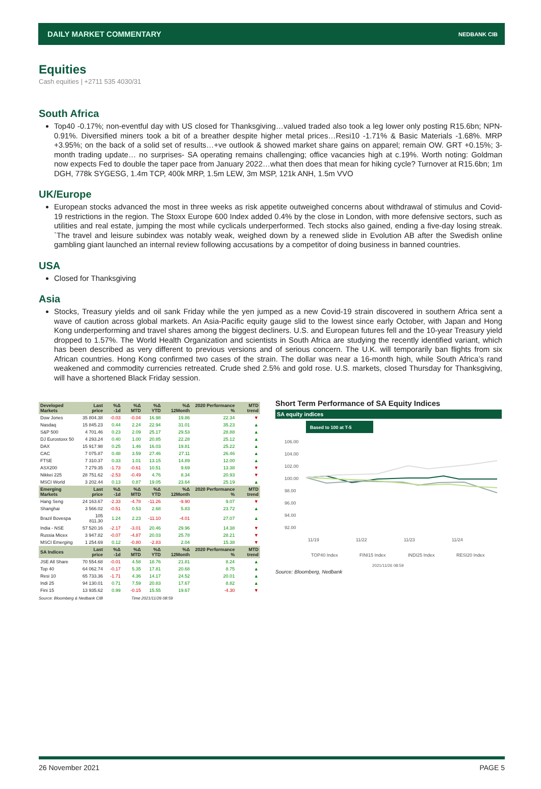DAILY MARKET COMMENTARY NEDBANK CIB
Equities
Cash equities | +2711 535 4030/31
South Africa
Top40 -0.17%; non-eventful day with US closed for Thanksgiving…valued traded also took a leg lower only posting R15.6bn; NPN-0.91%. Diversified miners took a bit of a breather despite higher metal prices…Resi10 -1.71% & Basic Materials -1.68%. MRP +3.95%; on the back of a solid set of results…+ve outlook & showed market share gains on apparel; remain OW. GRT +0.15%; 3-month trading update… no surprises- SA operating remains challenging; office vacancies high at c.19%. Worth noting: Goldman now expects Fed to double the taper pace from January 2022…what then does that mean for hiking cycle? Turnover at R15.6bn; 1m DGH, 778k SYGESG, 1.4m TCP, 400k MRP, 1.5m LEW, 3m MSP, 121k ANH, 1.5m VVO
UK/Europe
European stocks advanced the most in three weeks as risk appetite outweighed concerns about withdrawal of stimulus and Covid-19 restrictions in the region. The Stoxx Europe 600 Index added 0.4% by the close in London, with more defensive sectors, such as utilities and real estate, jumping the most while cyclicals underperformed. Tech stocks also gained, ending a five-day losing streak. `The travel and leisure subindex was notably weak, weighed down by a renewed slide in Evolution AB after the Swedish online gambling giant launched an internal review following accusations by a competitor of doing business in banned countries.
USA
Closed for Thanksgiving
Asia
Stocks, Treasury yields and oil sank Friday while the yen jumped as a new Covid-19 strain discovered in southern Africa sent a wave of caution across global markets. An Asia-Pacific equity gauge slid to the lowest since early October, with Japan and Hong Kong underperforming and travel shares among the biggest decliners. U.S. and European futures fell and the 10-year Treasury yield dropped to 1.57%. The World Health Organization and scientists in South Africa are studying the recently identified variant, which has been described as very different to previous versions and of serious concern. The U.K. will temporarily ban flights from six African countries. Hong Kong confirmed two cases of the strain. The dollar was near a 16-month high, while South Africa’s rand weakened and commodity currencies retreated. Crude shed 2.5% and gold rose. U.S. markets, closed Thursday for Thanksgiving, will have a shortened Black Friday session.
| Developed Markets | Last price | %Δ -1d | %Δ MTD | %Δ YTD | %Δ 12Month | 2020 Performance % | MTD trend |
| --- | --- | --- | --- | --- | --- | --- | --- |
| Dow Jones | 35 804.38 | -0.03 | -0.04 | 16.98 | 19.86 | 22.34 | ▼ |
| Nasdaq | 15 845.23 | 0.44 | 2.24 | 22.94 | 31.01 | 35.23 | ▲ |
| S&P 500 | 4 701.46 | 0.23 | 2.09 | 25.17 | 29.53 | 28.88 | ▲ |
| DJ Eurostoxx 50 | 4 293.24 | 0.40 | 1.00 | 20.85 | 22.28 | 25.12 | ▲ |
| DAX | 15 917.98 | 0.25 | 1.46 | 16.03 | 19.81 | 25.22 | ▲ |
| CAC | 7 075.87 | 0.48 | 3.59 | 27.46 | 27.11 | 26.46 | ▲ |
| FTSE | 7 310.37 | 0.33 | 1.01 | 13.15 | 14.89 | 12.00 | ▲ |
| ASX200 | 7 279.35 | -1.73 | -0.61 | 10.51 | 9.69 | 13.38 | ▼ |
| Nikkei 225 | 28 751.62 | -2.53 | -0.49 | 4.76 | 8.34 | 20.93 | ▼ |
| MSCI World | 3 202.44 | 0.13 | 0.87 | 19.05 | 23.64 | 25.19 | ▲ |
| Emerging Markets | Last price | %Δ -1d | %Δ MTD | %Δ YTD | %Δ 12Month | 2020 Performance % | MTD trend |
| Hang Seng | 24 163.67 | -2.33 | -4.78 | -11.26 | -9.90 | 9.07 | ▼ |
| Shanghai | 3 566.02 | -0.51 | 0.53 | 2.68 | 5.83 | 23.72 | ▲ |
| Brazil Bovespa | 105 811.30 | 1.24 | 2.23 | -11.10 | -4.01 | 27.07 | ▲ |
| India - NSE | 57 520.16 | -2.17 | -3.01 | 20.46 | 29.96 | 14.38 | ▼ |
| Russia Micex | 3 947.82 | -0.07 | -4.87 | 20.03 | 25.78 | 28.21 | ▼ |
| MSCI Emerging | 1 254.69 | 0.12 | -0.80 | -2.83 | 2.04 | 15.38 | ▼ |
| SA Indices | Last price | %Δ -1d | %Δ MTD | %Δ YTD | %Δ 12Month | 2020 Performance % | MTD trend |
| JSE All Share | 70 554.68 | -0.01 | 4.58 | 18.76 | 21.81 | 8.24 | ▲ |
| Top 40 | 64 062.74 | -0.17 | 5.35 | 17.81 | 20.68 | 8.75 | ▲ |
| Resi 10 | 65 733.36 | -1.71 | 4.36 | 14.17 | 24.52 | 20.01 | ▲ |
| Indi 25 | 94 130.01 | 0.71 | 7.59 | 20.83 | 17.67 | 8.82 | ▲ |
| Fini 15 | 13 935.62 | 0.99 | -0.15 | 15.55 | 19.67 | -4.30 | ▼ |
Source: Bloomberg & Nedbank CIB Time 2021/11/26 08:59
Short Term Performance of SA Equity Indices
SA equity indices
Based to 100 at T-5
106.00
104.00
102.00
100.00
98.00
96.00
94.00
92.00
11/19
11/22
11/23
11/24
TOP40 Index
FINI15 Index
INDI25 Index
RESI20 Index
2021/11/26 08:59
Source: Bloomberg, Nedbank
26 November 2021 PAGE 5